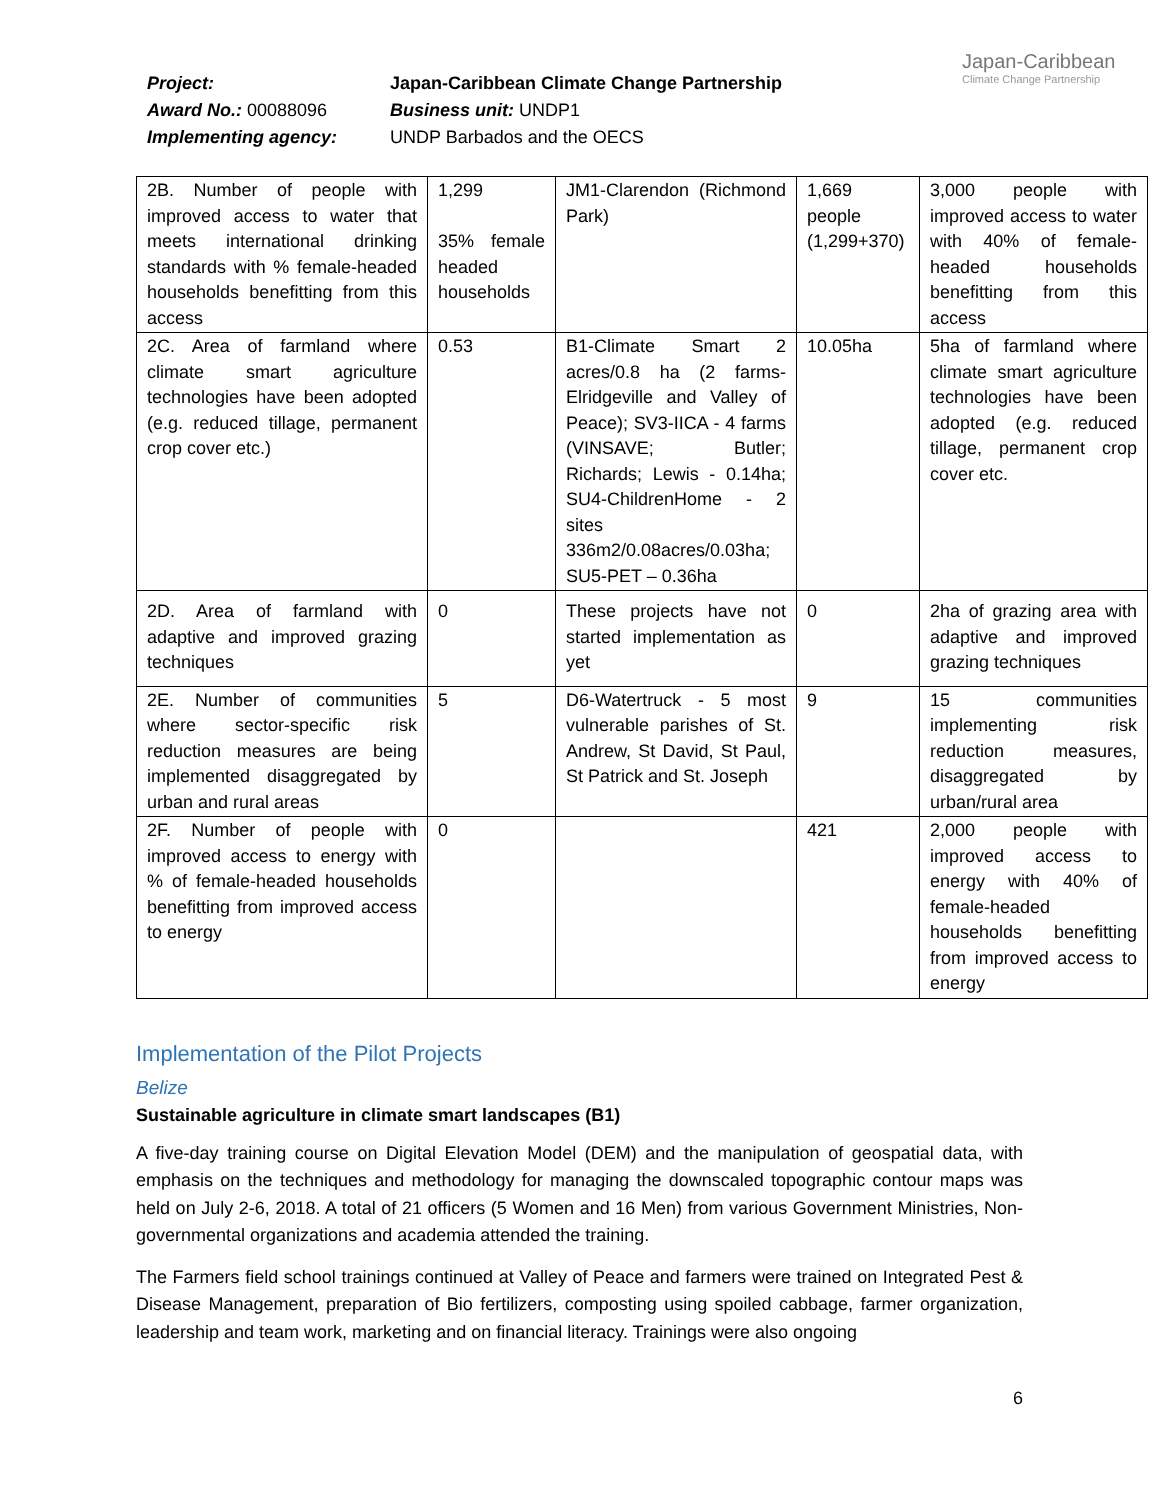Project: Japan-Caribbean Climate Change Partnership
Award No.: 00088096 Business unit: UNDP1
Implementing agency: UNDP Barbados and the OECS
Japan-Caribbean
Climate Change Partnership
| 2B. Number of people with improved access to water that meets international drinking standards with % female-headed households benefitting from this access | 1,299 35% female headed households | JM1-Clarendon (Richmond Park) | 1,669 people (1,299+370) | 3,000 people with improved access to water with 40% of female-headed households benefitting from this access |
| 2C. Area of farmland where climate smart agriculture technologies have been adopted (e.g. reduced tillage, permanent crop cover etc.) | 0.53 | B1-Climate Smart 2 acres/0.8 ha (2 farms- Elridgeville and Valley of Peace); SV3-IICA - 4 farms (VINSAVE; Butler; Richards; Lewis - 0.14ha; SU4-ChildrenHome - 2 sites 336m2/0.08acres/0.03ha; SU5-PET – 0.36ha | 10.05ha | 5ha of farmland where climate smart agriculture technologies have been adopted (e.g. reduced tillage, permanent crop cover etc. |
| 2D. Area of farmland with adaptive and improved grazing techniques | 0 | These projects have not started implementation as yet | 0 | 2ha of grazing area with adaptive and improved grazing techniques |
| 2E. Number of communities where sector-specific risk reduction measures are being implemented disaggregated by urban and rural areas | 5 | D6-Watertruck - 5 most vulnerable parishes of St. Andrew, St David, St Paul, St Patrick and St. Joseph | 9 | 15 communities implementing risk reduction measures, disaggregated by urban/rural area |
| 2F. Number of people with improved access to energy with % of female-headed households benefitting from improved access to energy | 0 | | 421 | 2,000 people with improved access to energy with 40% of female-headed households benefitting from improved access to energy |
Implementation of the Pilot Projects
Belize
Sustainable agriculture in climate smart landscapes (B1)
A five-day training course on Digital Elevation Model (DEM) and the manipulation of geospatial data, with emphasis on the techniques and methodology for managing the downscaled topographic contour maps was held on July 2-6, 2018. A total of 21 officers (5 Women and 16 Men) from various Government Ministries, Non-governmental organizations and academia attended the training.
The Farmers field school trainings continued at Valley of Peace and farmers were trained on Integrated Pest & Disease Management, preparation of Bio fertilizers, composting using spoiled cabbage, farmer organization, leadership and team work, marketing and on financial literacy. Trainings were also ongoing
6